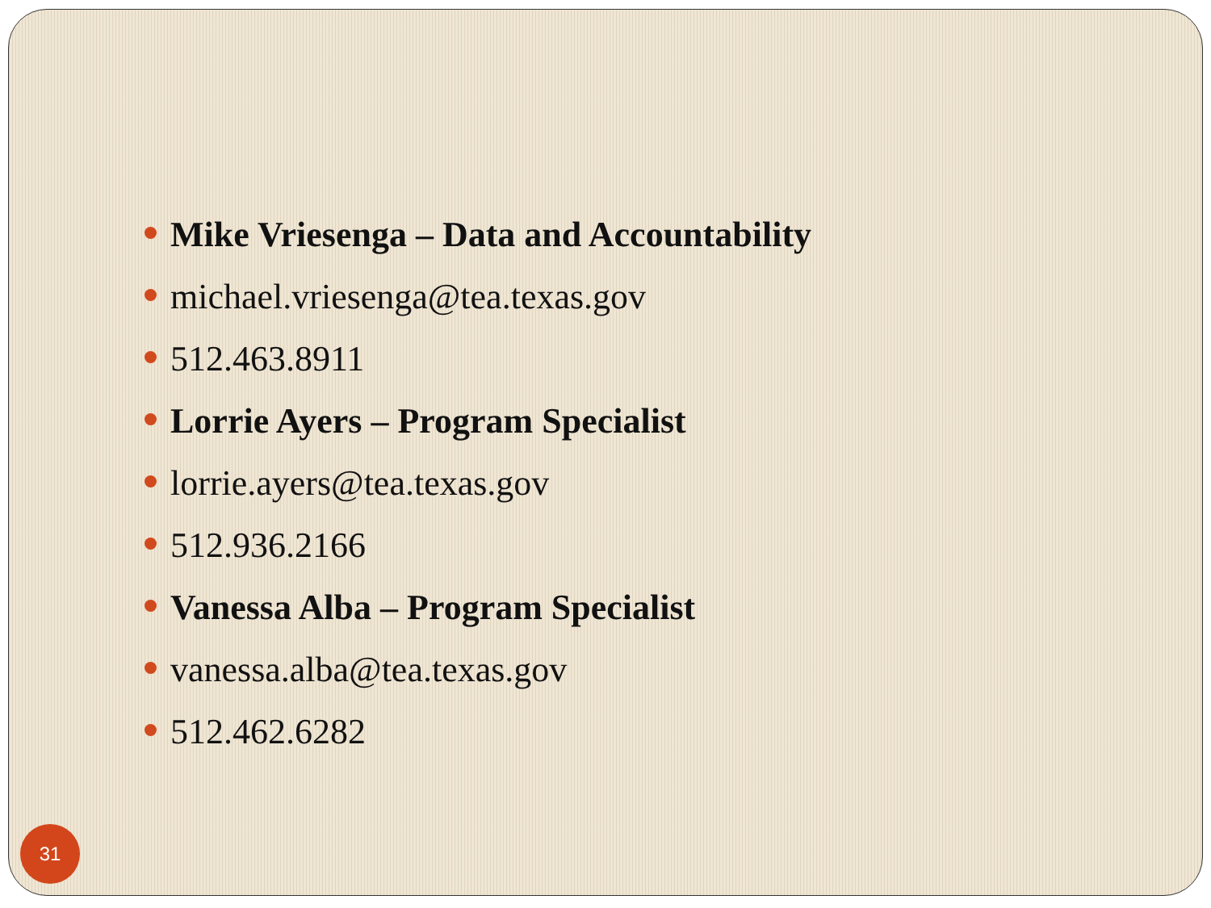Mike Vriesenga – Data and Accountability
michael.vriesenga@tea.texas.gov
512.463.8911
Lorrie Ayers – Program Specialist
lorrie.ayers@tea.texas.gov
512.936.2166
Vanessa Alba – Program Specialist
vanessa.alba@tea.texas.gov
512.462.6282
31